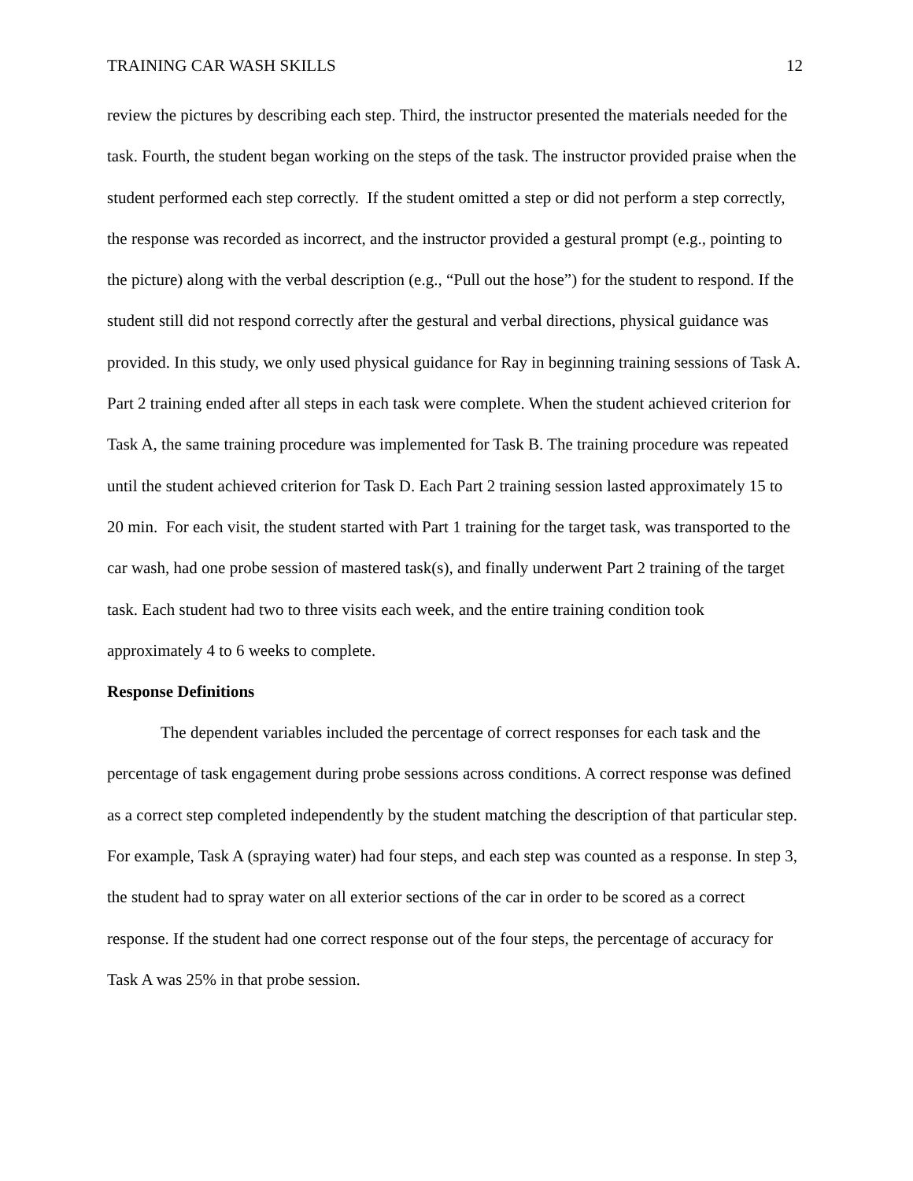TRAINING CAR WASH SKILLS 12
review the pictures by describing each step. Third, the instructor presented the materials needed for the task. Fourth, the student began working on the steps of the task. The instructor provided praise when the student performed each step correctly. If the student omitted a step or did not perform a step correctly, the response was recorded as incorrect, and the instructor provided a gestural prompt (e.g., pointing to the picture) along with the verbal description (e.g., “Pull out the hose”) for the student to respond. If the student still did not respond correctly after the gestural and verbal directions, physical guidance was provided. In this study, we only used physical guidance for Ray in beginning training sessions of Task A. Part 2 training ended after all steps in each task were complete. When the student achieved criterion for Task A, the same training procedure was implemented for Task B. The training procedure was repeated until the student achieved criterion for Task D. Each Part 2 training session lasted approximately 15 to 20 min. For each visit, the student started with Part 1 training for the target task, was transported to the car wash, had one probe session of mastered task(s), and finally underwent Part 2 training of the target task. Each student had two to three visits each week, and the entire training condition took approximately 4 to 6 weeks to complete.
Response Definitions
The dependent variables included the percentage of correct responses for each task and the percentage of task engagement during probe sessions across conditions. A correct response was defined as a correct step completed independently by the student matching the description of that particular step. For example, Task A (spraying water) had four steps, and each step was counted as a response. In step 3, the student had to spray water on all exterior sections of the car in order to be scored as a correct response. If the student had one correct response out of the four steps, the percentage of accuracy for Task A was 25% in that probe session.